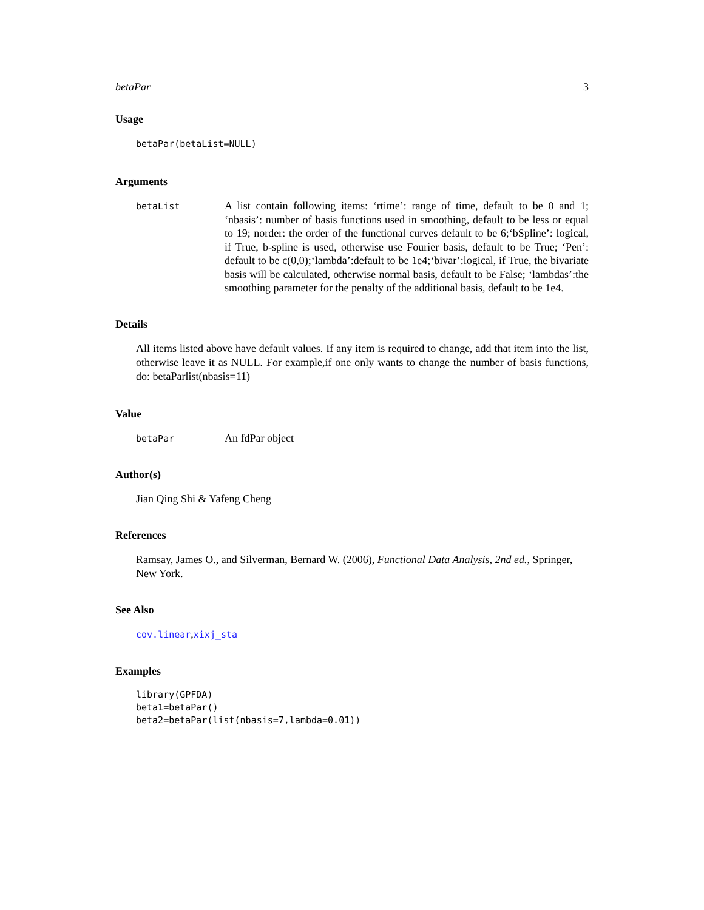betaPar 3
Usage
betaPar(betaList=NULL)
Arguments
betaList
A list contain following items: ‘rtime’: range of time, default to be 0 and 1; ‘nbasis’: number of basis functions used in smoothing, default to be less or equal to 19; norder: the order of the functional curves default to be 6;‘bSpline’: logical, if True, b-spline is used, otherwise use Fourier basis, default to be True; ‘Pen’: default to be c(0,0);‘lambda’:default to be 1e4;‘bivar’:logical, if True, the bivariate basis will be calculated, otherwise normal basis, default to be False; ‘lambdas’:the smoothing parameter for the penalty of the additional basis, default to be 1e4.
Details
All items listed above have default values. If any item is required to change, add that item into the list, otherwise leave it as NULL. For example,if one only wants to change the number of basis functions, do: betaParlist(nbasis=11)
Value
betaPar
An fdPar object
Author(s)
Jian Qing Shi & Yafeng Cheng
References
Ramsay, James O., and Silverman, Bernard W. (2006), Functional Data Analysis, 2nd ed., Springer, New York.
See Also
cov.linear,xixj_sta
Examples
library(GPFDA)
beta1=betaPar()
beta2=betaPar(list(nbasis=7,lambda=0.01))